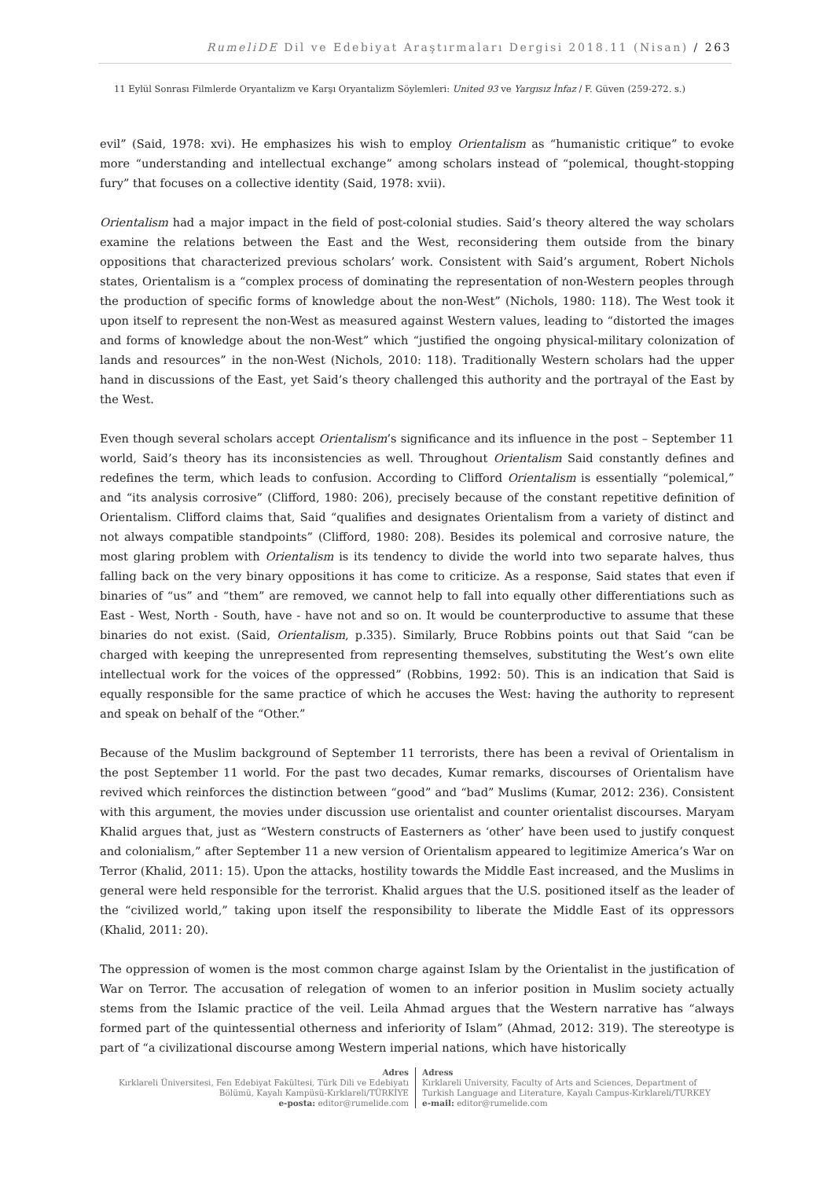RumeliDE Dil ve Edebiyat Araştırmaları Dergisi 2018.11 (Nisan) / 263
11 Eylül Sonrası Filmlerde Oryantalizm ve Karşı Oryantalizm Söylemleri: United 93 ve Yargısız İnfaz / F. Güven (259-272. s.)
evil” (Said, 1978: xvi). He emphasizes his wish to employ Orientalism as “humanistic critique” to evoke more “understanding and intellectual exchange” among scholars instead of “polemical, thought-stopping fury” that focuses on a collective identity (Said, 1978: xvii).
Orientalism had a major impact in the field of post-colonial studies. Said’s theory altered the way scholars examine the relations between the East and the West, reconsidering them outside from the binary oppositions that characterized previous scholars’ work. Consistent with Said’s argument, Robert Nichols states, Orientalism is a “complex process of dominating the representation of non-Western peoples through the production of specific forms of knowledge about the non-West” (Nichols, 1980: 118). The West took it upon itself to represent the non-West as measured against Western values, leading to “distorted the images and forms of knowledge about the non-West” which “justified the ongoing physical-military colonization of lands and resources” in the non-West (Nichols, 2010: 118). Traditionally Western scholars had the upper hand in discussions of the East, yet Said’s theory challenged this authority and the portrayal of the East by the West.
Even though several scholars accept Orientalism’s significance and its influence in the post – September 11 world, Said’s theory has its inconsistencies as well. Throughout Orientalism Said constantly defines and redefines the term, which leads to confusion. According to Clifford Orientalism is essentially “polemical,” and “its analysis corrosive” (Clifford, 1980: 206), precisely because of the constant repetitive definition of Orientalism. Clifford claims that, Said “qualifies and designates Orientalism from a variety of distinct and not always compatible standpoints” (Clifford, 1980: 208). Besides its polemical and corrosive nature, the most glaring problem with Orientalism is its tendency to divide the world into two separate halves, thus falling back on the very binary oppositions it has come to criticize. As a response, Said states that even if binaries of “us” and “them” are removed, we cannot help to fall into equally other differentiations such as East - West, North - South, have - have not and so on. It would be counterproductive to assume that these binaries do not exist. (Said, Orientalism, p.335). Similarly, Bruce Robbins points out that Said “can be charged with keeping the unrepresented from representing themselves, substituting the West’s own elite intellectual work for the voices of the oppressed” (Robbins, 1992: 50). This is an indication that Said is equally responsible for the same practice of which he accuses the West: having the authority to represent and speak on behalf of the “Other.”
Because of the Muslim background of September 11 terrorists, there has been a revival of Orientalism in the post September 11 world. For the past two decades, Kumar remarks, discourses of Orientalism have revived which reinforces the distinction between “good” and “bad” Muslims (Kumar, 2012: 236). Consistent with this argument, the movies under discussion use orientalist and counter orientalist discourses. Maryam Khalid argues that, just as “Western constructs of Easterners as ‘other’ have been used to justify conquest and colonialism,” after September 11 a new version of Orientalism appeared to legitimize America’s War on Terror (Khalid, 2011: 15). Upon the attacks, hostility towards the Middle East increased, and the Muslims in general were held responsible for the terrorist. Khalid argues that the U.S. positioned itself as the leader of the “civilized world,” taking upon itself the responsibility to liberate the Middle East of its oppressors (Khalid, 2011: 20).
The oppression of women is the most common charge against Islam by the Orientalist in the justification of War on Terror. The accusation of relegation of women to an inferior position in Muslim society actually stems from the Islamic practice of the veil. Leila Ahmad argues that the Western narrative has “always formed part of the quintessential otherness and inferiority of Islam” (Ahmad, 2012: 319). The stereotype is part of “a civilizational discourse among Western imperial nations, which have historically
Adres
Kırklareli Üniversitesi, Fen Edebiyat Fakültesi, Türk Dili ve Edebiyatı Bölümü, Kayalı Kampüsü-Kırklareli/TÜRKİYE
e-posta: editor@rumelide.com
Adress
Kırklareli University, Faculty of Arts and Sciences, Department of
Turkish Language and Literature, Kayalı Campus-Kırklareli/TURKEY
e-mail: editor@rumelide.com